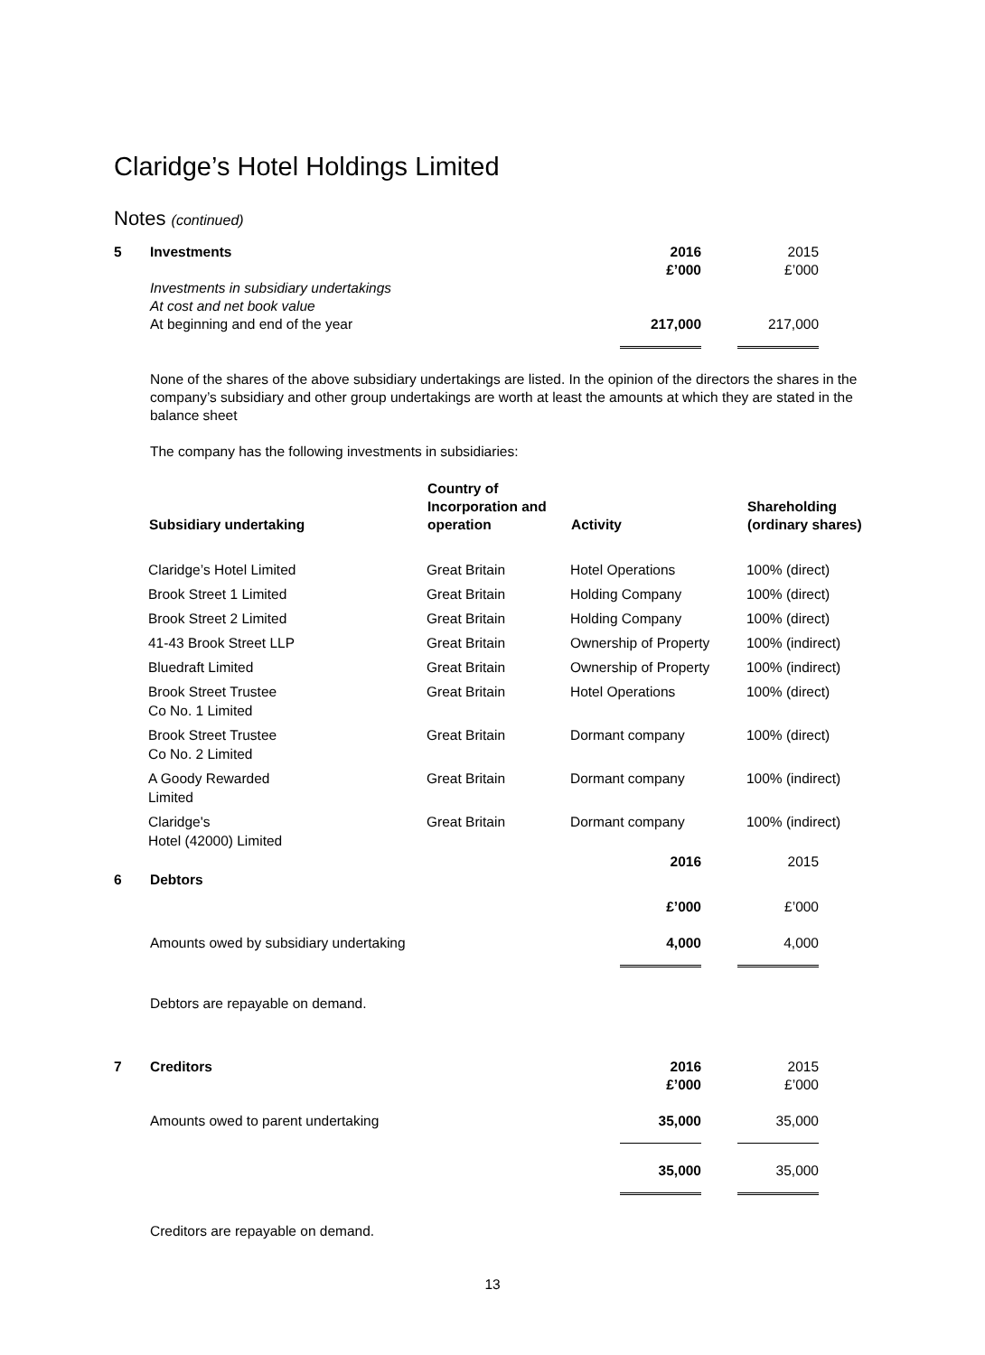Claridge’s Hotel Holdings Limited
Notes (continued)
| 5 | Investments | 2016 £’000 | 2015 £’000 |
| | Investments in subsidiary undertakings At cost and net book value At beginning and end of the year | 217,000 | 217,000 |
None of the shares of the above subsidiary undertakings are listed. In the opinion of the directors the shares in the company’s subsidiary and other group undertakings are worth at least the amounts at which they are stated in the balance sheet
The company has the following investments in subsidiaries:
| Subsidiary undertaking | Country of Incorporation and operation | Activity | Shareholding (ordinary shares) |
| --- | --- | --- | --- |
| Claridge’s Hotel Limited | Great Britain | Hotel Operations | 100% (direct) |
| Brook Street 1 Limited | Great Britain | Holding Company | 100% (direct) |
| Brook Street 2 Limited | Great Britain | Holding Company | 100% (direct) |
| 41-43 Brook Street LLP | Great Britain | Ownership of Property | 100% (indirect) |
| Bluedraft Limited | Great Britain | Ownership of Property | 100% (indirect) |
| Brook Street Trustee Co No. 1 Limited | Great Britain | Hotel Operations | 100% (direct) |
| Brook Street Trustee Co No. 2 Limited | Great Britain | Dormant company | 100% (direct) |
| A Goody Rewarded Limited | Great Britain | Dormant company | 100% (indirect) |
| Claridge's Hotel (42000) Limited | Great Britain | Dormant company | 100% (indirect) |
| | | 2016 | 2015 |
| 6 | Debtors | | |
| | | £’000 | £’000 |
| | Amounts owed by subsidiary undertaking | 4,000 | 4,000 |
Debtors are repayable on demand.
| 7 | Creditors | 2016 £’000 | 2015 £’000 |
| | Amounts owed to parent undertaking | 35,000 | 35,000 |
| | | 35,000 | 35,000 |
Creditors are repayable on demand.
13